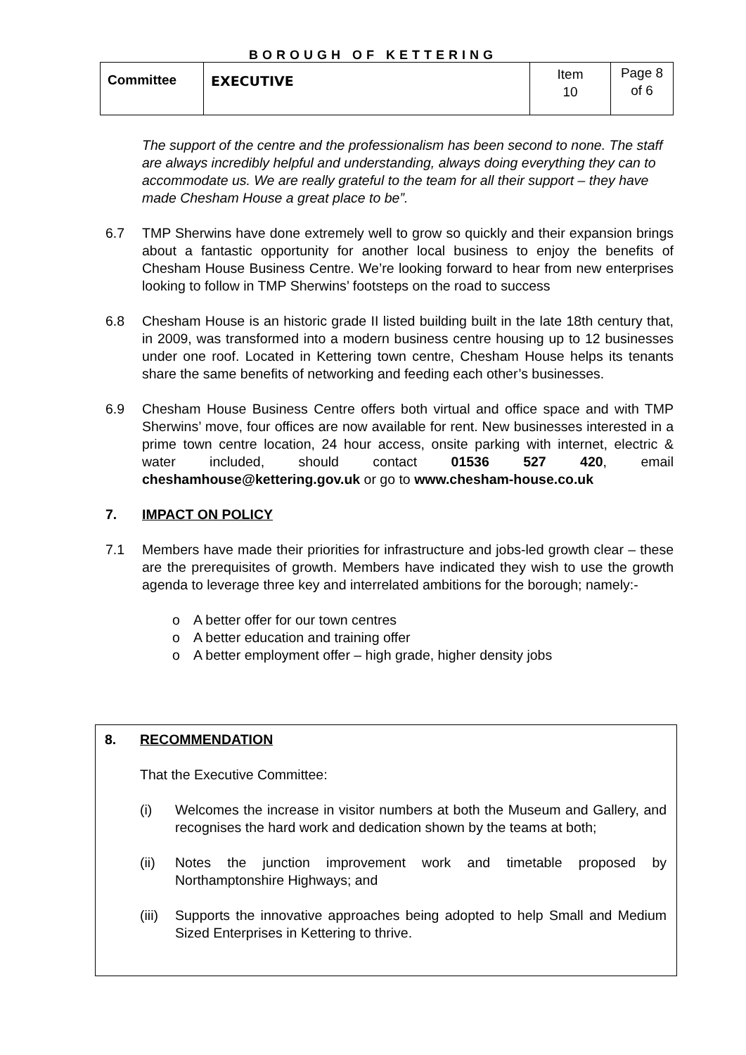BOROUGH OF KETTERING
| Committee | EXECUTIVE | Item 10 | Page 8 of 6 |
The support of the centre and the professionalism has been second to none. The staff are always incredibly helpful and understanding, always doing everything they can to accommodate us. We are really grateful to the team for all their support – they have made Chesham House a great place to be”.
6.7 TMP Sherwins have done extremely well to grow so quickly and their expansion brings about a fantastic opportunity for another local business to enjoy the benefits of Chesham House Business Centre. We’re looking forward to hear from new enterprises looking to follow in TMP Sherwins’ footsteps on the road to success
6.8 Chesham House is an historic grade II listed building built in the late 18th century that, in 2009, was transformed into a modern business centre housing up to 12 businesses under one roof. Located in Kettering town centre, Chesham House helps its tenants share the same benefits of networking and feeding each other’s businesses.
6.9 Chesham House Business Centre offers both virtual and office space and with TMP Sherwins’ move, four offices are now available for rent. New businesses interested in a prime town centre location, 24 hour access, onsite parking with internet, electric & water included, should contact 01536 527 420, email cheshamhouse@kettering.gov.uk or go to www.chesham-house.co.uk
7. IMPACT ON POLICY
7.1 Members have made their priorities for infrastructure and jobs-led growth clear – these are the prerequisites of growth. Members have indicated they wish to use the growth agenda to leverage three key and interrelated ambitions for the borough; namely:-
o A better offer for our town centres
o A better education and training offer
o A better employment offer – high grade, higher density jobs
8. RECOMMENDATION
That the Executive Committee:
(i) Welcomes the increase in visitor numbers at both the Museum and Gallery, and recognises the hard work and dedication shown by the teams at both;
(ii) Notes the junction improvement work and timetable proposed by Northamptonshire Highways; and
(iii)
Supports the innovative approaches being adopted to help Small and Medium Sized Enterprises in Kettering to thrive.